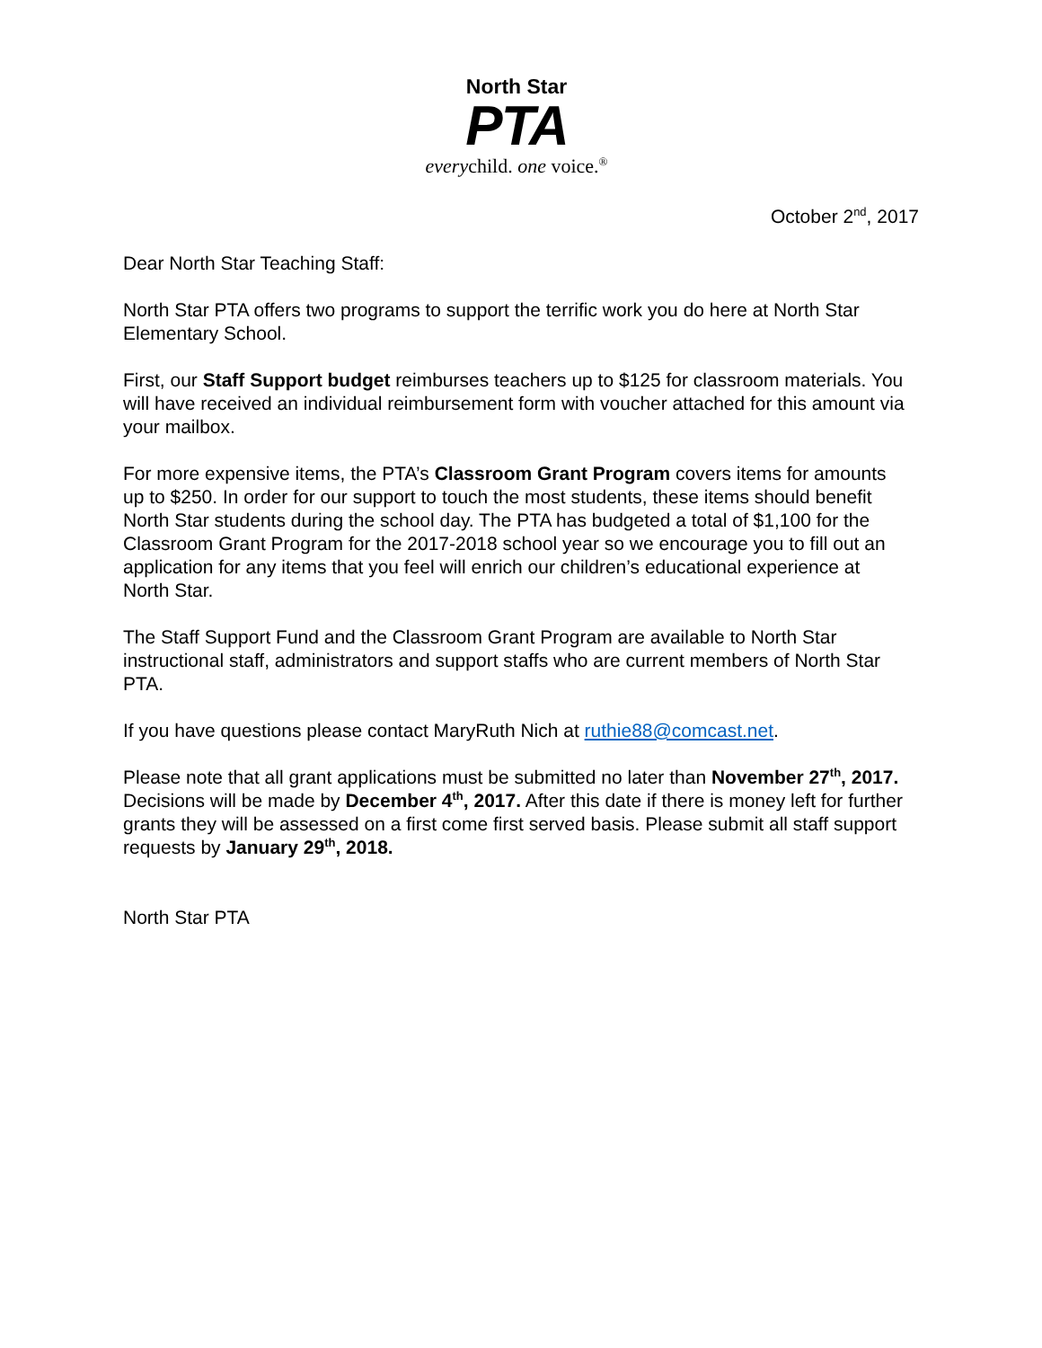North Star
PTA
everychild. one voice.<sup>®</sup>
October 2<sup>nd</sup>, 2017
Dear North Star Teaching Staff:
North Star PTA offers two programs to support the terrific work you do here at North Star Elementary School.
First, our Staff Support budget reimburses teachers up to $125 for classroom materials. You will have received an individual reimbursement form with voucher attached for this amount via your mailbox.
For more expensive items, the PTA’s Classroom Grant Program covers items for amounts up to $250. In order for our support to touch the most students, these items should benefit North Star students during the school day. The PTA has budgeted a total of $1,100 for the Classroom Grant Program for the 2017-2018 school year so we encourage you to fill out an application for any items that you feel will enrich our children’s educational experience at North Star.
The Staff Support Fund and the Classroom Grant Program are available to North Star instructional staff, administrators and support staffs who are current members of North Star PTA.
If you have questions please contact MaryRuth Nich at ruthie88@comcast.net.
Please note that all grant applications must be submitted no later than November 27<sup>th</sup>, 2017. Decisions will be made by December 4<sup>th</sup>, 2017. After this date if there is money left for further grants they will be assessed on a first come first served basis. Please submit all staff support requests by January 29<sup>th</sup>, 2018.
North Star PTA